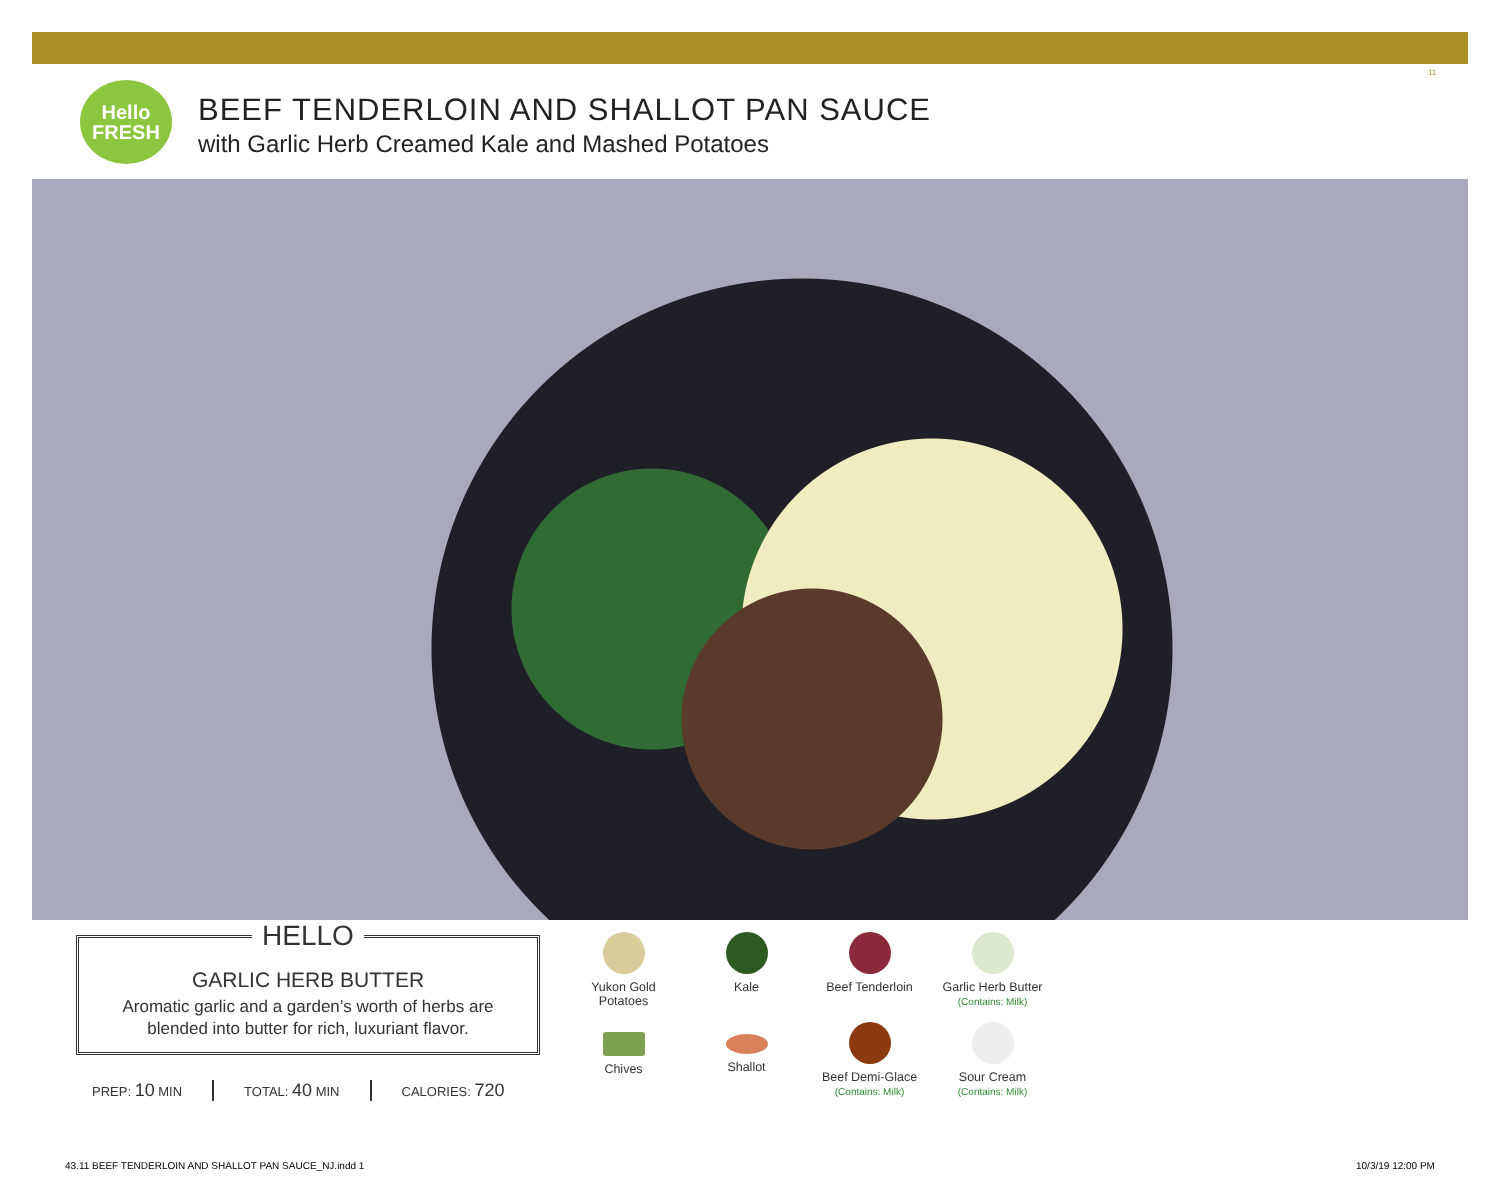11
Hello
FRESH
BEEF TENDERLOIN AND SHALLOT PAN SAUCE
with Garlic Herb Creamed Kale and Mashed Potatoes
HELLO
GARLIC HERB BUTTER
Aromatic garlic and a garden’s worth of herbs are
blended into butter for rich, luxuriant flavor.
PREP: 10 MIN TOTAL: 40 MIN CALORIES: 720
Yukon Gold
Potatoes
Kale
Beef Tenderloin
Garlic Herb Butter
(Contains: Milk)
Chives
Shallot
Beef Demi-Glace
(Contains: Milk)
Sour Cream
(Contains: Milk)
43.11 BEEF TENDERLOIN AND SHALLOT PAN SAUCE_NJ.indd 1
10/3/19 12:00 PM